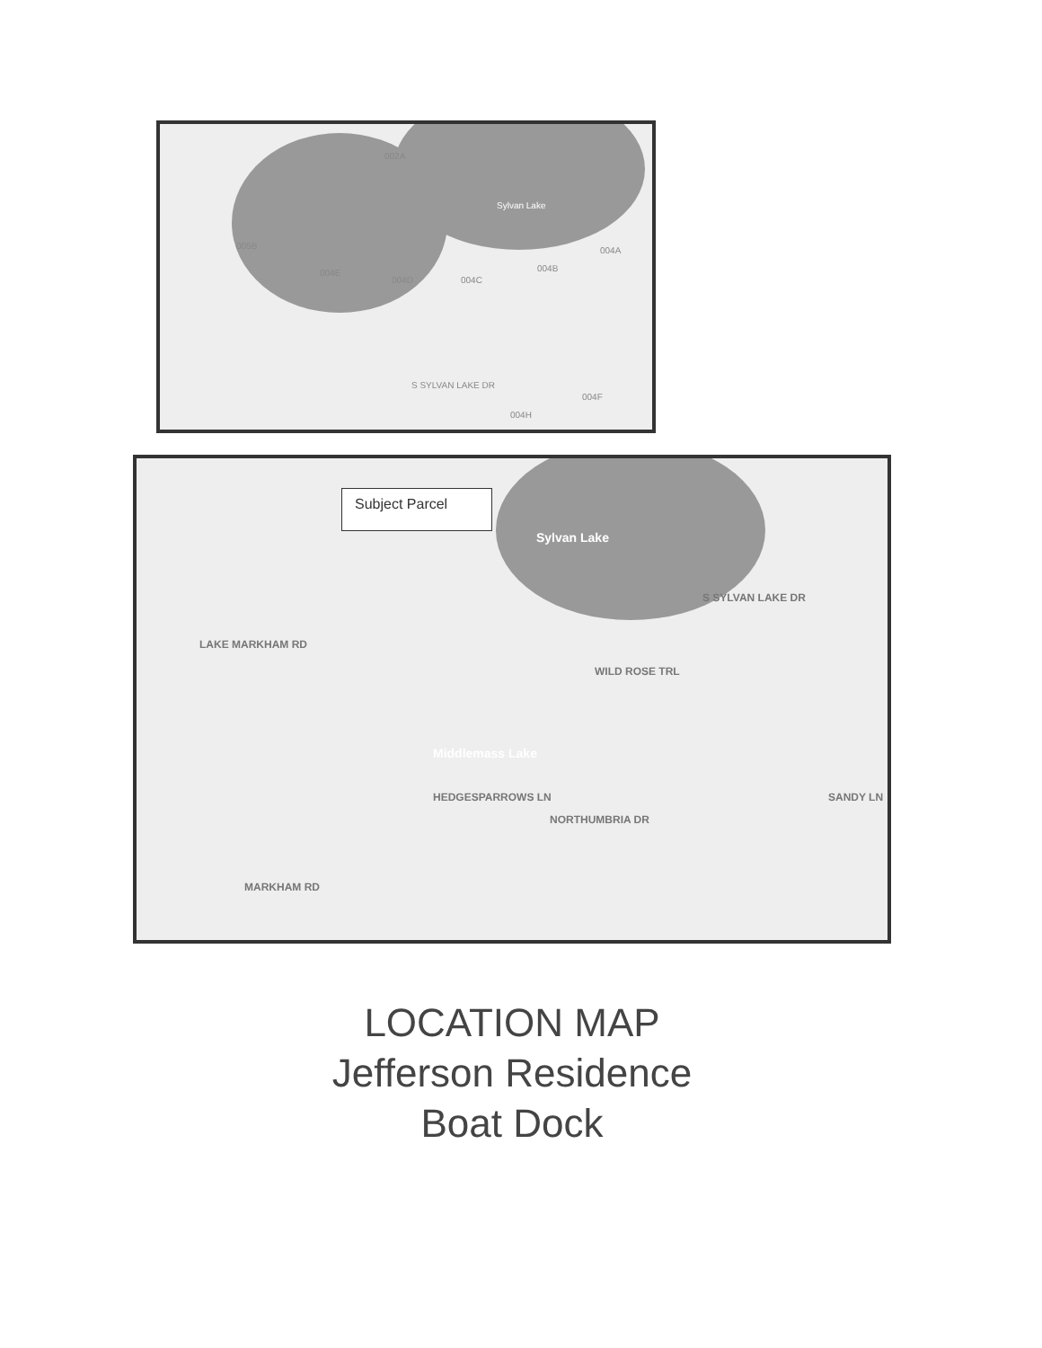002A
Sylvan Lake
005B
004E
004D 004C
004B
004A
S SYLVAN LAKE DR
004H
004F
Subject Parcel
Sylvan Lake
S SYLVAN LAKE DR
LAKE MARKHAM RD
WILD ROSE TRL
Middlemass Lake
HEDGESPARROWS LN SANDY LN
NORTHUMBRIA DR
MARKHAM RD
LOCATION MAP
Jefferson Residence
Boat Dock